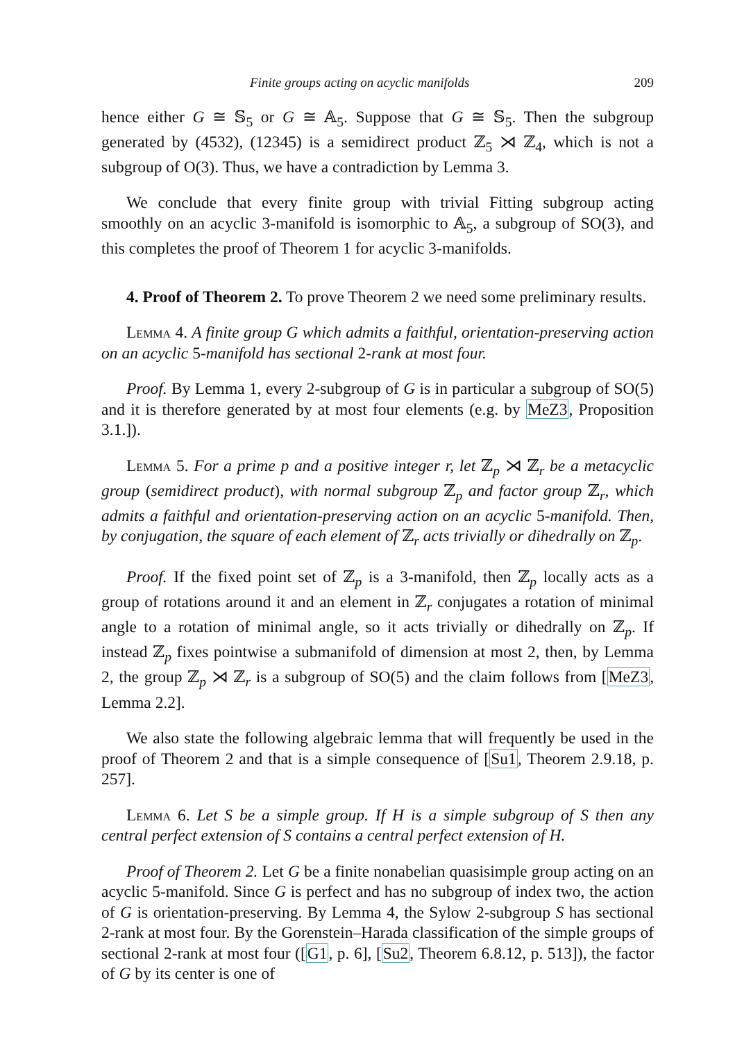Finite groups acting on acyclic manifolds 209
hence either G ≅ 𝕊<sub>5</sub> or G ≅ 𝔸<sub>5</sub>. Suppose that G ≅ 𝕊<sub>5</sub>. Then the subgroup generated by (4532), (12345) is a semidirect product ℤ<sub>5</sub> ⋊ ℤ<sub>4</sub>, which is not a subgroup of O(3). Thus, we have a contradiction by Lemma 3.
We conclude that every finite group with trivial Fitting subgroup acting smoothly on an acyclic 3-manifold is isomorphic to 𝔸<sub>5</sub>, a subgroup of SO(3), and this completes the proof of Theorem 1 for acyclic 3-manifolds.
4. Proof of Theorem 2. To prove Theorem 2 we need some preliminary results.
Lemma 4. A finite group G which admits a faithful, orientation-preserving action on an acyclic 5-manifold has sectional 2-rank at most four.
Proof. By Lemma 1, every 2-subgroup of G is in particular a subgroup of SO(5) and it is therefore generated by at most four elements (e.g. by MeZ3, Proposition 3.1.]).
Lemma 5. For a prime p and a positive integer r, let ℤ<sub>p</sub> ⋊ ℤ<sub>r</sub> be a metacyclic group (semidirect product), with normal subgroup ℤ<sub>p</sub> and factor group ℤ<sub>r</sub>, which admits a faithful and orientation-preserving action on an acyclic 5-manifold. Then, by conjugation, the square of each element of ℤ<sub>r</sub> acts trivially or dihedrally on ℤ<sub>p</sub>.
Proof. If the fixed point set of ℤ<sub>p</sub> is a 3-manifold, then ℤ<sub>p</sub> locally acts as a group of rotations around it and an element in ℤ<sub>r</sub> conjugates a rotation of minimal angle to a rotation of minimal angle, so it acts trivially or dihedrally on ℤ<sub>p</sub>. If instead ℤ<sub>p</sub> fixes pointwise a submanifold of dimension at most 2, then, by Lemma 2, the group ℤ<sub>p</sub> ⋊ ℤ<sub>r</sub> is a subgroup of SO(5) and the claim follows from [MeZ3, Lemma 2.2].
We also state the following algebraic lemma that will frequently be used in the proof of Theorem 2 and that is a simple consequence of [Su1, Theorem 2.9.18, p. 257].
Lemma 6. Let S be a simple group. If H is a simple subgroup of S then any central perfect extension of S contains a central perfect extension of H.
Proof of Theorem 2. Let G be a finite nonabelian quasisimple group acting on an acyclic 5-manifold. Since G is perfect and has no subgroup of index two, the action of G is orientation-preserving. By Lemma 4, the Sylow 2-subgroup S has sectional 2-rank at most four. By the Gorenstein–Harada classification of the simple groups of sectional 2-rank at most four ([G1, p. 6], [Su2, Theorem 6.8.12, p. 513]), the factor of G by its center is one of